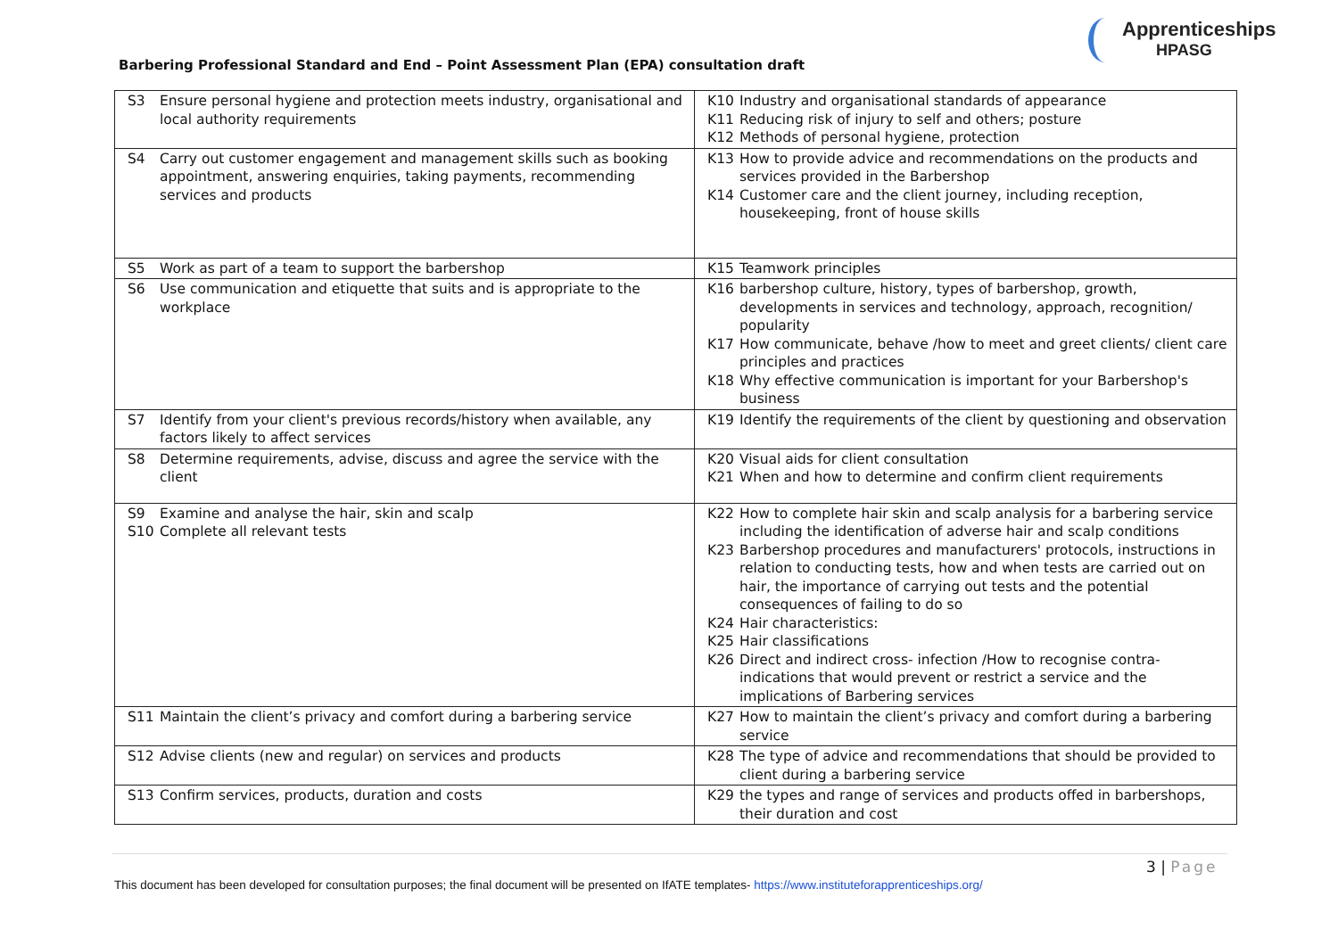Apprenticeships
HPASG
Barbering Professional Standard and End – Point Assessment Plan (EPA) consultation draft
| S3 Ensure personal hygiene and protection meets industry, organisational and local authority requirements | K10 Industry and organisational standards of appearance K11 Reducing risk of injury to self and others; posture K12 Methods of personal hygiene, protection |
| S4 Carry out customer engagement and management skills such as booking appointment, answering enquiries, taking payments, recommending services and products | K13 How to provide advice and recommendations on the products and services provided in the Barbershop K14 Customer care and the client journey, including reception, housekeeping, front of house skills |
| S5 Work as part of a team to support the barbershop | K15 Teamwork principles |
| S6 Use communication and etiquette that suits and is appropriate to the workplace | K16 barbershop culture, history, types of barbershop, growth, developments in services and technology, approach, recognition/ popularity K17 How communicate, behave /how to meet and greet clients/ client care principles and practices K18 Why effective communication is important for your Barbershop's business |
| S7 Identify from your client's previous records/history when available, any factors likely to affect services | K19 Identify the requirements of the client by questioning and observation |
| S8 Determine requirements, advise, discuss and agree the service with the client | K20 Visual aids for client consultation K21 When and how to determine and confirm client requirements |
| S9 Examine and analyse the hair, skin and scalp S10 Complete all relevant tests | K22 How to complete hair skin and scalp analysis for a barbering service including the identification of adverse hair and scalp conditions K23 Barbershop procedures and manufacturers' protocols, instructions in relation to conducting tests, how and when tests are carried out on hair, the importance of carrying out tests and the potential consequences of failing to do so K24 Hair characteristics: K25 Hair classifications K26 Direct and indirect cross- infection /How to recognise contra-indications that would prevent or restrict a service and the implications of Barbering services |
| S11 Maintain the client’s privacy and comfort during a barbering service | K27 How to maintain the client’s privacy and comfort during a barbering service |
| S12 Advise clients (new and regular) on services and products | K28 The type of advice and recommendations that should be provided to client during a barbering service |
| S13 Confirm services, products, duration and costs | K29 the types and range of services and products offed in barbershops, their duration and cost |
3 | Page
This document has been developed for consultation purposes; the final document will be presented on IfATE templates- https://www.instituteforapprenticeships.org/